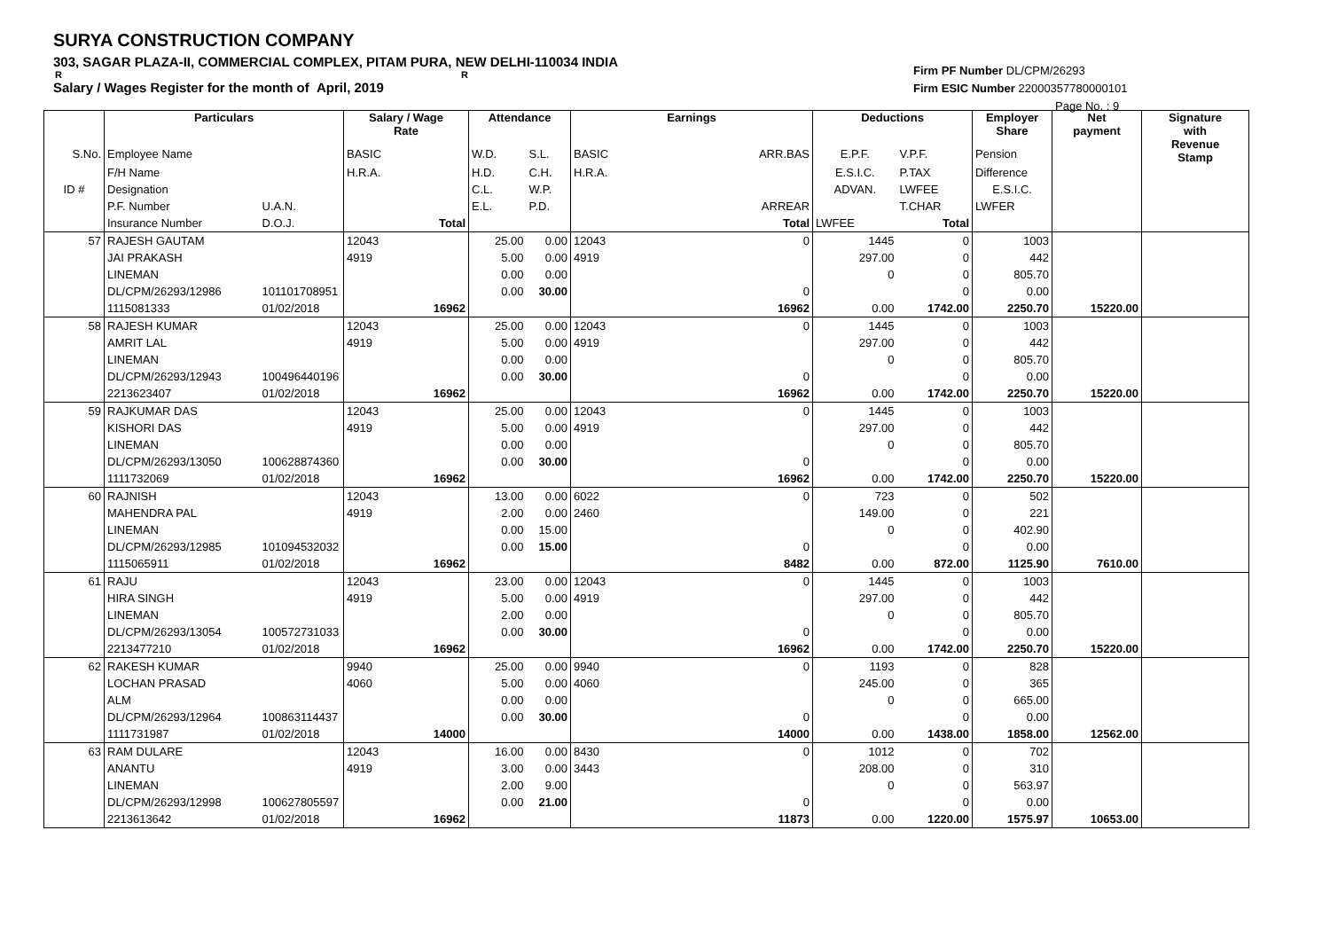SURYA CONSTRUCTION COMPANY
303, SAGAR PLAZA-II, COMMERCIAL COMPLEX, PITAM PURA, NEW DELHI-110034 INDIA
R R
Salary / Wages Register for the month of April, 2019
Firm PF Number DL/CPM/26293
Firm ESIC Number 22000357780000101
Page No. : 9
| | Particulars | | Salary / Wage Rate | Attendance | | Earnings | | Deductions | | Employer Share | Net payment | Signature with Revenue Stamp |
| --- | --- | --- | --- | --- | --- | --- | --- | --- | --- | --- | --- | --- |
| S.No. | Employee Name | | BASIC | W.D. | S.L. | BASIC | ARR.BAS | E.P.F. | V.P.F. | Pension | | |
| | F/H Name | | H.R.A. | H.D. | C.H. | H.R.A. | | E.S.I.C. | P.TAX | Difference | | |
| ID # | Designation | | | C.L. | W.P. | | | ADVAN. | LWFEE | E.S.I.C. | | |
| | P.F. Number | U.A.N. | | E.L. | P.D. | | ARREAR | | T.CHAR | LWFER | | |
| | Insurance Number | D.O.J. | Total | | | | Total | LWFEE | Total | | | |
| 57 | RAJESH GAUTAM | | 12043 | 25.00 | 0.00 | 12043 | 0 | 1445 | 0 | 1003 | | |
| | JAI PRAKASH | | 4919 | 5.00 | 0.00 | 4919 | | 297.00 | 0 | 442 | | |
| | LINEMAN | | | 0.00 | 0.00 | | | 0 | 0 | 805.70 | | |
| | DL/CPM/26293/12986 | 101101708951 | | 0.00 | 30.00 | | 0 | | 0 | 0.00 | | |
| | 1115081333 | 01/02/2018 | 16962 | | | | 16962 | 0.00 | 1742.00 | 2250.70 | 15220.00 | |
| 58 | RAJESH KUMAR | | 12043 | 25.00 | 0.00 | 12043 | 0 | 1445 | 0 | 1003 | | |
| | AMRIT LAL | | 4919 | 5.00 | 0.00 | 4919 | | 297.00 | 0 | 442 | | |
| | LINEMAN | | | 0.00 | 0.00 | | | 0 | 0 | 805.70 | | |
| | DL/CPM/26293/12943 | 100496440196 | | 0.00 | 30.00 | | 0 | | 0 | 0.00 | | |
| | 2213623407 | 01/02/2018 | 16962 | | | | 16962 | 0.00 | 1742.00 | 2250.70 | 15220.00 | |
| 59 | RAJKUMAR DAS | | 12043 | 25.00 | 0.00 | 12043 | 0 | 1445 | 0 | 1003 | | |
| | KISHORI DAS | | 4919 | 5.00 | 0.00 | 4919 | | 297.00 | 0 | 442 | | |
| | LINEMAN | | | 0.00 | 0.00 | | | 0 | 0 | 805.70 | | |
| | DL/CPM/26293/13050 | 100628874360 | | 0.00 | 30.00 | | 0 | | 0 | 0.00 | | |
| | 1111732069 | 01/02/2018 | 16962 | | | | 16962 | 0.00 | 1742.00 | 2250.70 | 15220.00 | |
| 60 | RAJNISH | | 12043 | 13.00 | 0.00 | 6022 | 0 | 723 | 0 | 502 | | |
| | MAHENDRA PAL | | 4919 | 2.00 | 0.00 | 2460 | | 149.00 | 0 | 221 | | |
| | LINEMAN | | | 0.00 | 15.00 | | | 0 | 0 | 402.90 | | |
| | DL/CPM/26293/12985 | 101094532032 | | 0.00 | 15.00 | | 0 | | 0 | 0.00 | | |
| | 1115065911 | 01/02/2018 | 16962 | | | | 8482 | 0.00 | 872.00 | 1125.90 | 7610.00 | |
| 61 | RAJU | | 12043 | 23.00 | 0.00 | 12043 | 0 | 1445 | 0 | 1003 | | |
| | HIRA SINGH | | 4919 | 5.00 | 0.00 | 4919 | | 297.00 | 0 | 442 | | |
| | LINEMAN | | | 2.00 | 0.00 | | | 0 | 0 | 805.70 | | |
| | DL/CPM/26293/13054 | 100572731033 | | 0.00 | 30.00 | | 0 | | 0 | 0.00 | | |
| | 2213477210 | 01/02/2018 | 16962 | | | | 16962 | 0.00 | 1742.00 | 2250.70 | 15220.00 | |
| 62 | RAKESH KUMAR | | 9940 | 25.00 | 0.00 | 9940 | 0 | 1193 | 0 | 828 | | |
| | LOCHAN PRASAD | | 4060 | 5.00 | 0.00 | 4060 | | 245.00 | 0 | 365 | | |
| | ALM | | | 0.00 | 0.00 | | | 0 | 0 | 665.00 | | |
| | DL/CPM/26293/12964 | 100863114437 | | 0.00 | 30.00 | | 0 | | 0 | 0.00 | | |
| | 1111731987 | 01/02/2018 | 14000 | | | | 14000 | 0.00 | 1438.00 | 1858.00 | 12562.00 | |
| 63 | RAM DULARE | | 12043 | 16.00 | 0.00 | 8430 | 0 | 1012 | 0 | 702 | | |
| | ANANTU | | 4919 | 3.00 | 0.00 | 3443 | | 208.00 | 0 | 310 | | |
| | LINEMAN | | | 2.00 | 9.00 | | | 0 | 0 | 563.97 | | |
| | DL/CPM/26293/12998 | 100627805597 | | 0.00 | 21.00 | | 0 | | 0 | 0.00 | | |
| | 2213613642 | 01/02/2018 | 16962 | | | | 11873 | 0.00 | 1220.00 | 1575.97 | 10653.00 | |